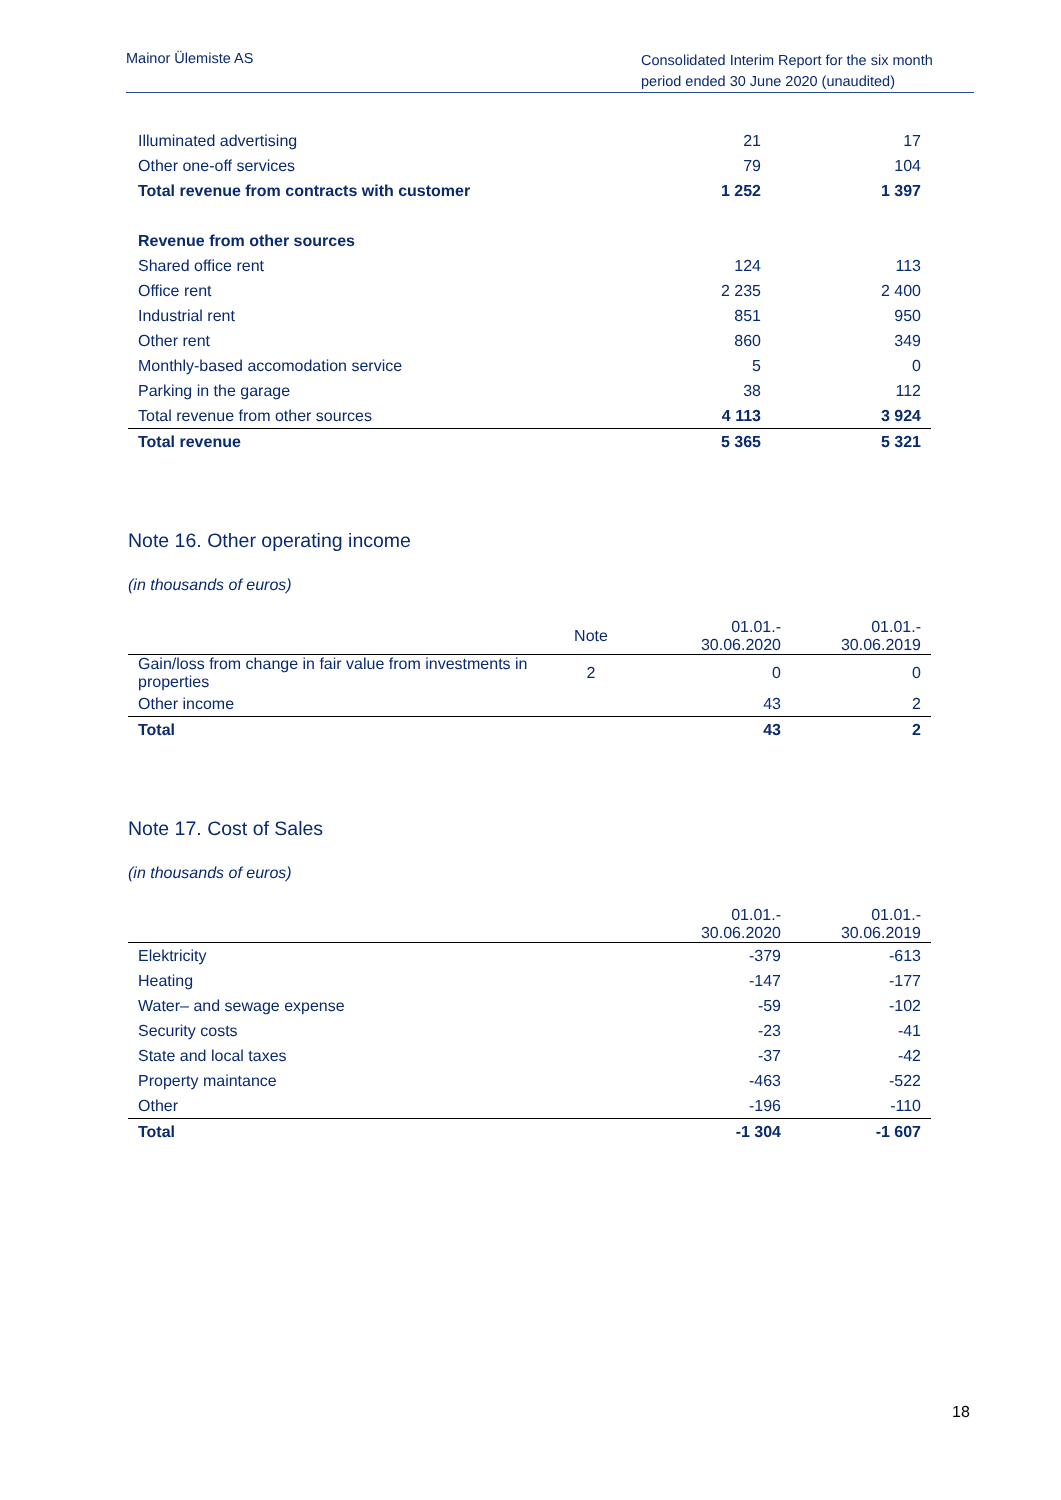Mainor Ülemiste AS
Consolidated Interim Report for the six month period ended 30 June 2020 (unaudited)
| Illuminated advertising | 21 | 17 |
| Other one-off services | 79 | 104 |
| Total revenue from contracts with customer | 1 252 | 1 397 |
| Revenue from other sources | | |
| Shared office rent | 124 | 113 |
| Office rent | 2 235 | 2 400 |
| Industrial rent | 851 | 950 |
| Other rent | 860 | 349 |
| Monthly-based accomodation service | 5 | 0 |
| Parking in the garage | 38 | 112 |
| Total revenue from other sources | 4 113 | 3 924 |
| Total revenue | 5 365 | 5 321 |
Note 16. Other operating income
(in thousands of euros)
| | Note | 01.01.- 30.06.2020 | 01.01.- 30.06.2019 |
| --- | --- | --- | --- |
| Gain/loss from change in fair value from investments in properties | 2 | 0 | 0 |
| Other income | | 43 | 2 |
| Total | | 43 | 2 |
Note 17. Cost of Sales
(in thousands of euros)
| | 01.01.- 30.06.2020 | 01.01.- 30.06.2019 |
| --- | --- | --- |
| Elektricity | -379 | -613 |
| Heating | -147 | -177 |
| Water– and sewage expense | -59 | -102 |
| Security costs | -23 | -41 |
| State and local taxes | -37 | -42 |
| Property maintance | -463 | -522 |
| Other | -196 | -110 |
| Total | -1 304 | -1 607 |
18